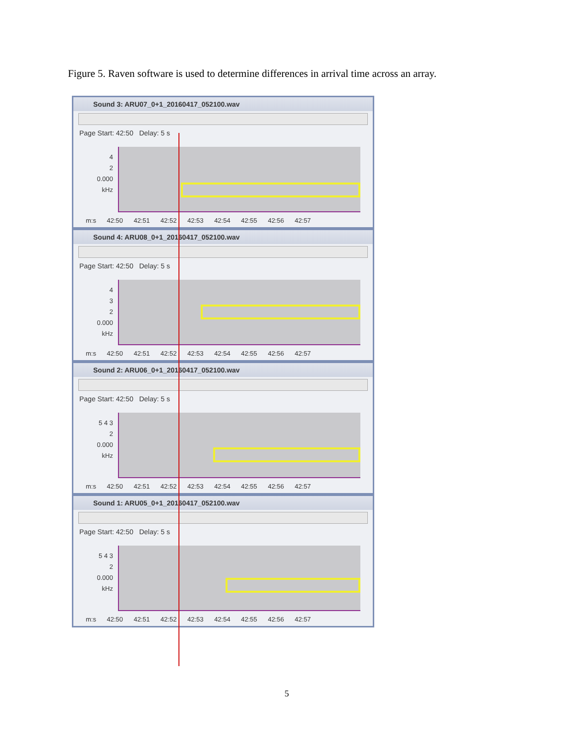Figure 5. Raven software is used to determine differences in arrival time across an array.
Sound 3: ARU07_0+1_20160417_052100.wav
Page Start: 42:50 Delay: 5 s
4
2
0.000
kHz
m:s 42:50 42:51 42:52 42:53 42:54 42:55 42:56 42:57
Sound 4: ARU08_0+1_20160417_052100.wav
Page Start: 42:50 Delay: 5 s
4
3
2
0.000
kHz
m:s 42:50 42:51 42:52 42:53 42:54 42:55 42:56 42:57
Sound 2: ARU06_0+1_20160417_052100.wav
Page Start: 42:50 Delay: 5 s
5 4 3
2
0.000
kHz
m:s 42:50 42:51 42:52 42:53 42:54 42:55 42:56 42:57
Sound 1: ARU05_0+1_20160417_052100.wav
Page Start: 42:50 Delay: 5 s
5 4 3
2
0.000
kHz
m:s 42:50 42:51 42:52 42:53 42:54 42:55 42:56 42:57
5